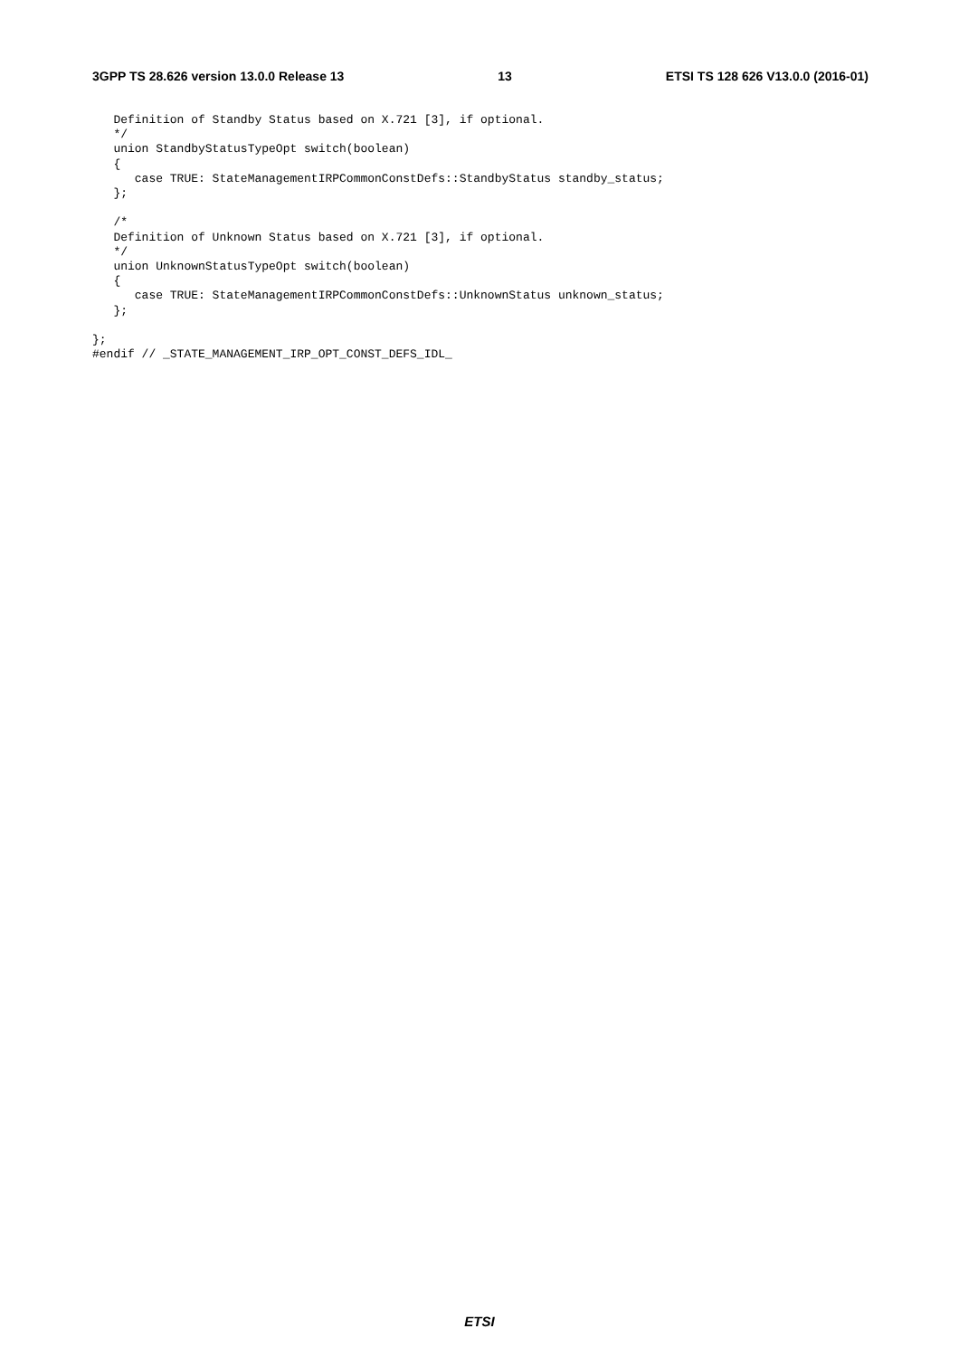3GPP TS 28.626 version 13.0.0 Release 13 13 ETSI TS 128 626 V13.0.0 (2016-01)
   Definition of Standby Status based on X.721 [3], if optional.
   */
   union StandbyStatusTypeOpt switch(boolean)
   {
      case TRUE: StateManagementIRPCommonConstDefs::StandbyStatus standby_status;
   };

   /*
   Definition of Unknown Status based on X.721 [3], if optional.
   */
   union UnknownStatusTypeOpt switch(boolean)
   {
      case TRUE: StateManagementIRPCommonConstDefs::UnknownStatus unknown_status;
   };

};
#endif // _STATE_MANAGEMENT_IRP_OPT_CONST_DEFS_IDL_
ETSI